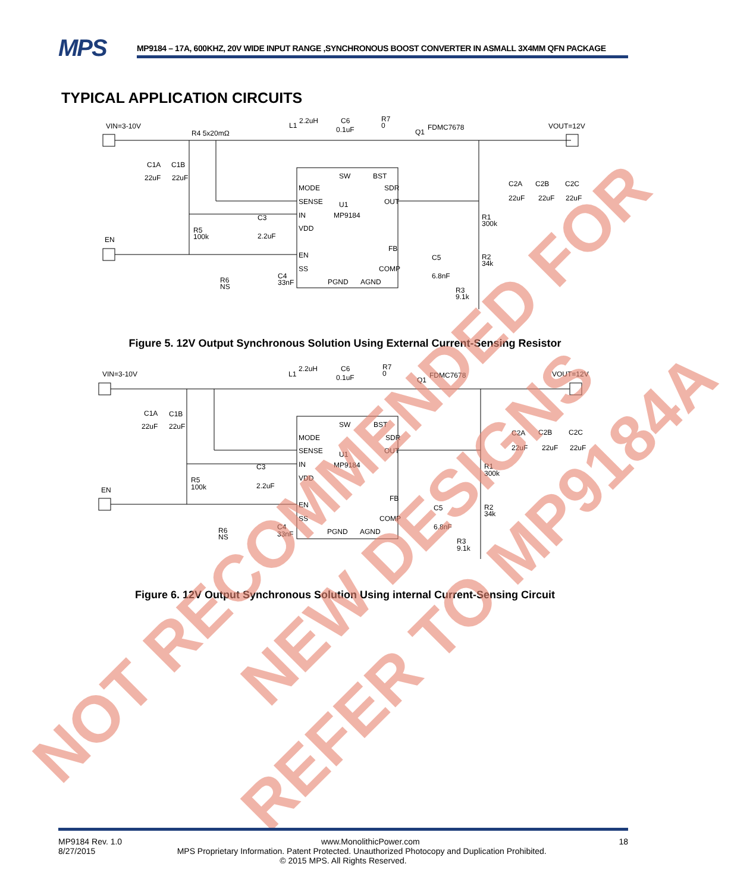MPS
MP9184 – 17A, 600KHZ, 20V WIDE INPUT RANGE ,SYNCHRONOUS BOOST CONVERTER IN ASMALL 3X4MM QFN PACKAGE
TYPICAL APPLICATION CIRCUITS
VIN=3-10V
R4 5x20mΩ
L1
2.2uH
C6
0.1uF
R7
0
Q1
FDMC7678
VOUT=12V
C1A
C1B
22uF
22uF
C2A
C2B
C2C
22uF
22uF
22uF
MODE
SENSE
IN
VDD
EN
SS
U1
MP9184
SDR
OUT
FB
COMP
SW
BST
PGND
AGND
C3
2.2uF
R5
100k
EN
R6
NS
C4
33nF
C5
6.8nF
R1
300k
R2
34k
R3
9.1k
Figure 5. 12V Output Synchronous Solution Using External Current-Sensing Resistor
VIN=3-10V
L1
2.2uH
C6
0.1uF
R7
0
Q1
FDMC7678
VOUT=12V
C1A
C1B
22uF
22uF
C2A
C2B
C2C
22uF
22uF
22uF
MODE
SENSE
IN
VDD
EN
SS
U1
MP9184
SDR
OUT
FB
COMP
SW
BST
PGND
AGND
C3
2.2uF
R5
100k
EN
R6
NS
C4
33nF
C5
6.8nF
R1
300k
R2
34k
R3
9.1k
Figure 6. 12V Output Synchronous Solution Using internal Current-Sensing Circuit
NOT RECOMMENDED FOR
NEW DESIGNS
REFER TO MP9184A
MP9184 Rev. 1.0 www.MonolithicPower.com 18
8/27/2015 MPS Proprietary Information. Patent Protected. Unauthorized Photocopy and Duplication Prohibited.
© 2015 MPS. All Rights Reserved.